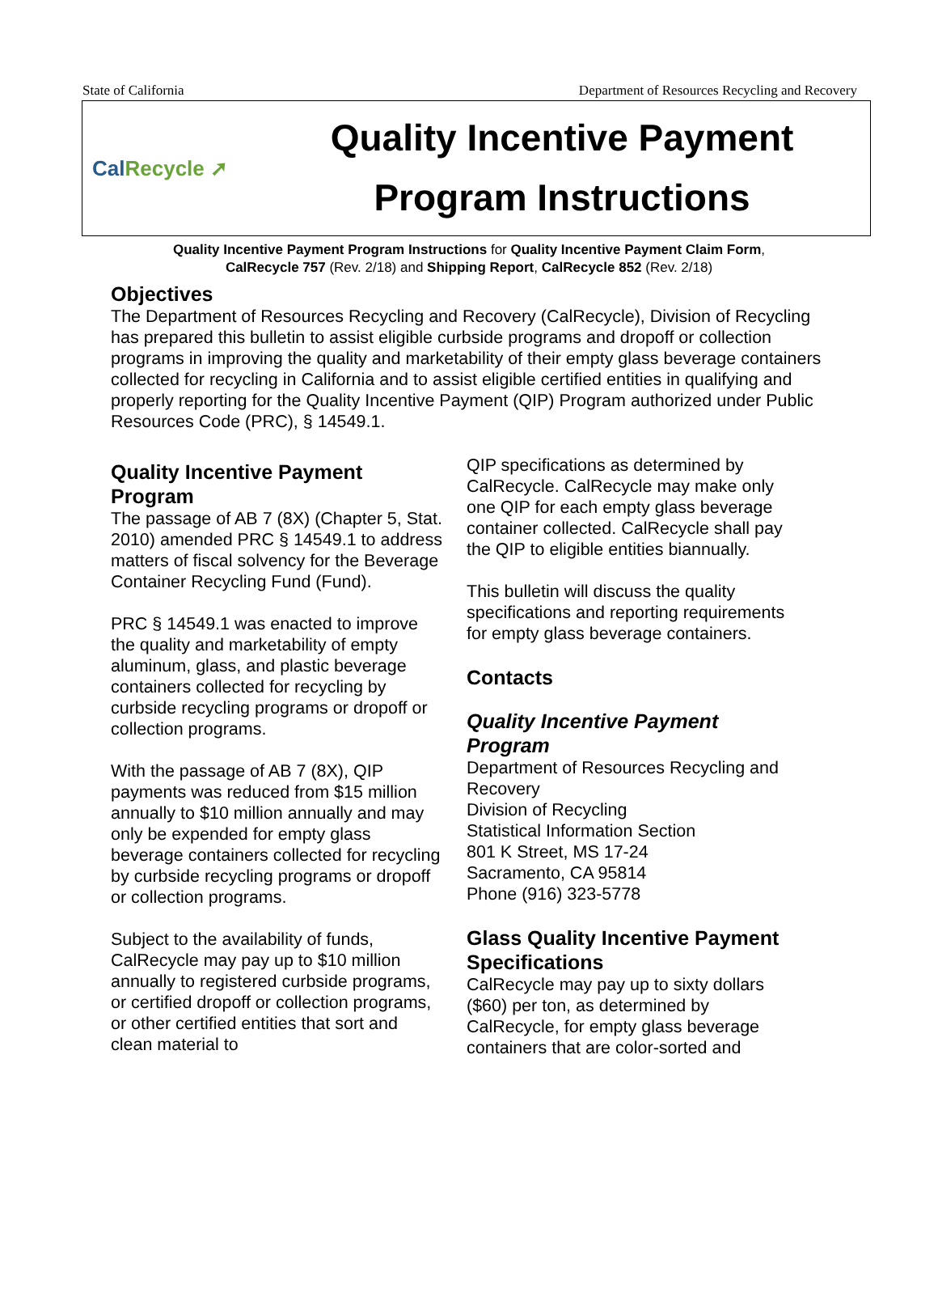State of California Department of Resources Recycling and Recovery
Cal Recycle ➚
Quality Incentive Payment
Program Instructions
Quality Incentive Payment Program Instructions for Quality Incentive Payment Claim Form,
CalRecycle 757 (Rev. 2/18) and Shipping Report, CalRecycle 852 (Rev. 2/18)
Objectives
The Department of Resources Recycling and Recovery (CalRecycle), Division of Recycling has prepared this bulletin to assist eligible curbside programs and dropoff or collection programs in improving the quality and marketability of their empty glass beverage containers collected for recycling in California and to assist eligible certified entities in qualifying and properly reporting for the Quality Incentive Payment (QIP) Program authorized under Public Resources Code (PRC), § 14549.1.
Quality Incentive Payment Program
The passage of AB 7 (8X) (Chapter 5, Stat. 2010) amended PRC § 14549.1 to address matters of fiscal solvency for the Beverage Container Recycling Fund (Fund).
PRC § 14549.1 was enacted to improve the quality and marketability of empty aluminum, glass, and plastic beverage containers collected for recycling by curbside recycling programs or dropoff or collection programs.
With the passage of AB 7 (8X), QIP payments was reduced from $15 million annually to $10 million annually and may only be expended for empty glass beverage containers collected for recycling by curbside recycling programs or dropoff or collection programs.
Subject to the availability of funds, CalRecycle may pay up to $10 million annually to registered curbside programs, or certified dropoff or collection programs, or other certified entities that sort and clean material to
QIP specifications as determined by CalRecycle. CalRecycle may make only one QIP for each empty glass beverage container collected. CalRecycle shall pay the QIP to eligible entities biannually.
This bulletin will discuss the quality specifications and reporting requirements for empty glass beverage containers.
Contacts
Quality Incentive Payment Program
Department of Resources Recycling and Recovery
Division of Recycling
Statistical Information Section
801 K Street, MS 17-24
Sacramento, CA 95814
Phone (916) 323-5778
Glass Quality Incentive Payment Specifications
CalRecycle may pay up to sixty dollars ($60) per ton, as determined by CalRecycle, for empty glass beverage containers that are color-sorted and